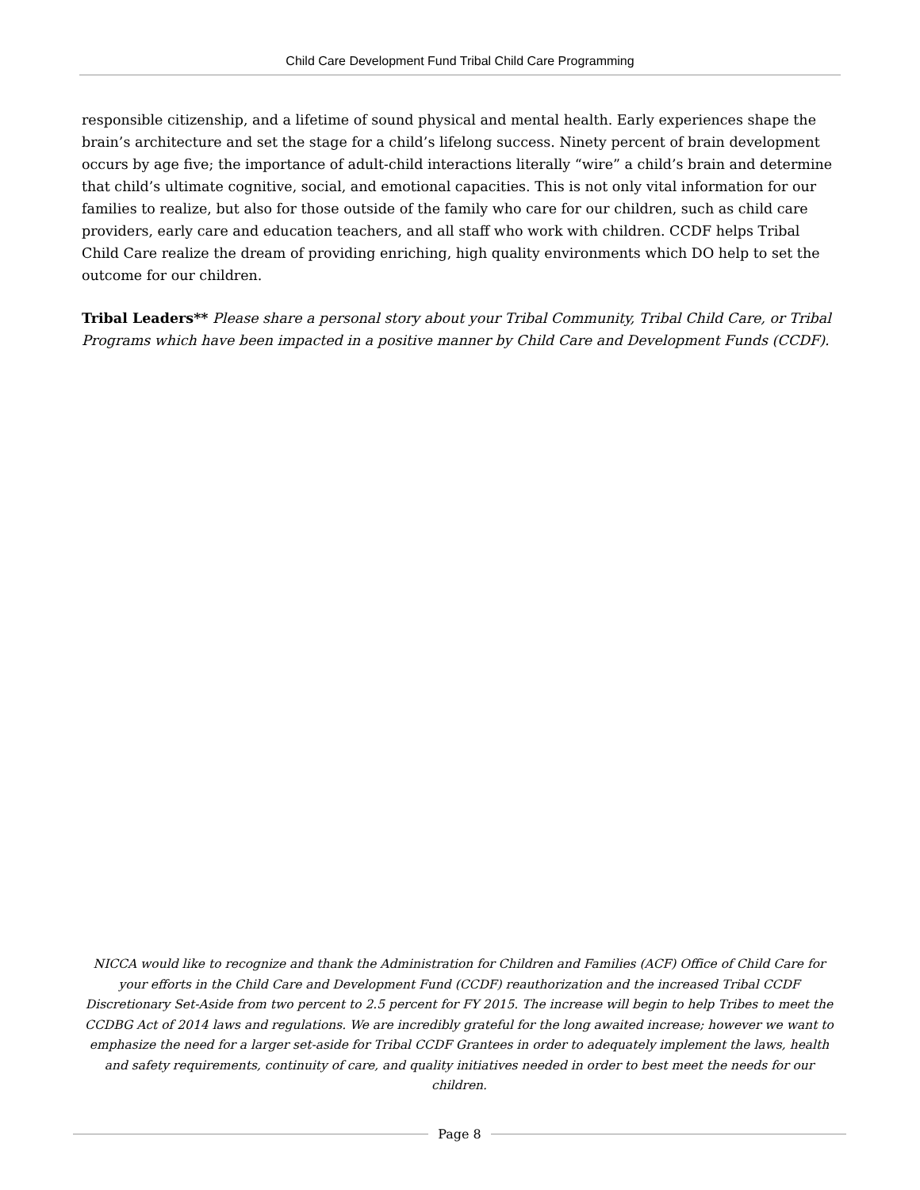Child Care Development Fund Tribal Child Care Programming
responsible citizenship, and a lifetime of sound physical and mental health. Early experiences shape the brain’s architecture and set the stage for a child’s lifelong success. Ninety percent of brain development occurs by age five; the importance of adult-child interactions literally “wire” a child’s brain and determine that child’s ultimate cognitive, social, and emotional capacities. This is not only vital information for our families to realize, but also for those outside of the family who care for our children, such as child care providers, early care and education teachers, and all staff who work with children. CCDF helps Tribal Child Care realize the dream of providing enriching, high quality environments which DO help to set the outcome for our children.
Tribal Leaders** Please share a personal story about your Tribal Community, Tribal Child Care, or Tribal Programs which have been impacted in a positive manner by Child Care and Development Funds (CCDF).
NICCA would like to recognize and thank the Administration for Children and Families (ACF) Office of Child Care for your efforts in the Child Care and Development Fund (CCDF) reauthorization and the increased Tribal CCDF Discretionary Set-Aside from two percent to 2.5 percent for FY 2015. The increase will begin to help Tribes to meet the CCDBG Act of 2014 laws and regulations. We are incredibly grateful for the long awaited increase; however we want to emphasize the need for a larger set-aside for Tribal CCDF Grantees in order to adequately implement the laws, health and safety requirements, continuity of care, and quality initiatives needed in order to best meet the needs for our children.
Page 8